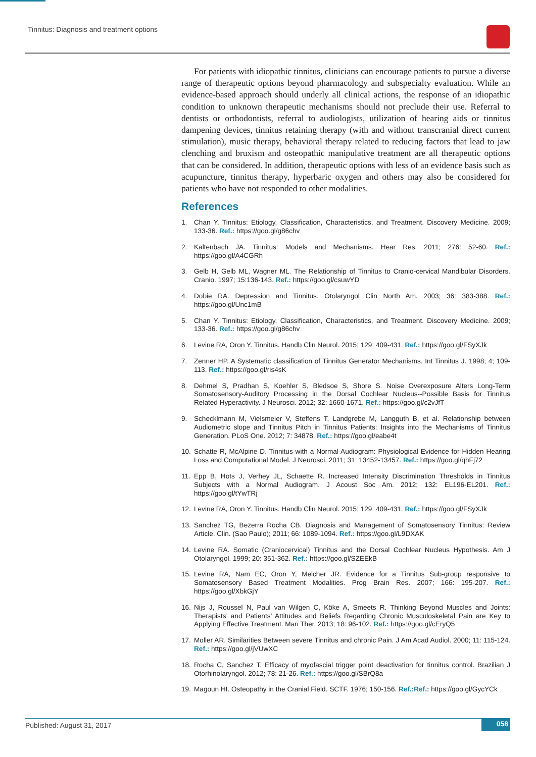Tinnitus: Diagnosis and treatment options
For patients with idiopathic tinnitus, clinicians can encourage patients to pursue a diverse range of therapeutic options beyond pharmacology and subspecialty evaluation. While an evidence-based approach should underly all clinical actions, the response of an idiopathic condition to unknown therapeutic mechanisms should not preclude their use. Referral to dentists or orthodontists, referral to audiologists, utilization of hearing aids or tinnitus dampening devices, tinnitus retaining therapy (with and without transcranial direct current stimulation), music therapy, behavioral therapy related to reducing factors that lead to jaw clenching and bruxism and osteopathic manipulative treatment are all therapeutic options that can be considered. In addition, therapeutic options with less of an evidence basis such as acupuncture, tinnitus therapy, hyperbaric oxygen and others may also be considered for patients who have not responded to other modalities.
References
1. Chan Y. Tinnitus: Etiology, Classification, Characteristics, and Treatment. Discovery Medicine. 2009; 133-36. Ref.: https://goo.gl/g86chv
2. Kaltenbach JA. Tinnitus: Models and Mechanisms. Hear Res. 2011; 276: 52-60. Ref.: https://goo.gl/A4CGRh
3. Gelb H, Gelb ML, Wagner ML. The Relationship of Tinnitus to Cranio-cervical Mandibular Disorders. Cranio. 1997; 15:136-143. Ref.: https://goo.gl/csuwYD
4. Dobie RA. Depression and Tinnitus. Otolaryngol Clin North Am. 2003; 36: 383-388. Ref.: https://goo.gl/Unc1mB
5. Chan Y. Tinnitus: Etiology, Classification, Characteristics, and Treatment. Discovery Medicine. 2009; 133-36. Ref.: https://goo.gl/g86chv
6. Levine RA, Oron Y. Tinnitus. Handb Clin Neurol. 2015; 129: 409-431. Ref.: https://goo.gl/FSyXJk
7. Zenner HP. A Systematic classification of Tinnitus Generator Mechanisms. Int Tinnitus J. 1998; 4; 109-113. Ref.: https://goo.gl/ris4sK
8. Dehmel S, Pradhan S, Koehler S, Bledsoe S, Shore S. Noise Overexposure Alters Long-Term Somatosensory-Auditory Processing in the Dorsal Cochlear Nucleus--Possible Basis for Tinnitus Related Hyperactivity. J Neurosci. 2012; 32: 1660-1671. Ref.: https://goo.gl/c2vJfT
9. Schecklmann M, Vielsmeier V, Steffens T, Landgrebe M, Langguth B, et al. Relationship between Audiometric slope and Tinnitus Pitch in Tinnitus Patients: Insights into the Mechanisms of Tinnitus Generation. PLoS One. 2012; 7: 34878. Ref.: https://goo.gl/eabe4t
10. Schatte R, McAlpine D. Tinnitus with a Normal Audiogram: Physiological Evidence for Hidden Hearing Loss and Computational Model. J Neurosci. 2011; 31: 13452-13457. Ref.: https://goo.gl/qhFj72
11. Epp B, Hots J, Verhey JL, Schaette R. Increased Intensity Discrimination Thresholds in Tinnitus Subjects with a Normal Audiogram. J Acoust Soc Am. 2012; 132: EL196-EL201. Ref.: https://goo.gl/tYwTRj
12. Levine RA, Oron Y. Tinnitus. Handb Clin Neurol. 2015; 129: 409-431. Ref.: https://goo.gl/FSyXJk
13. Sanchez TG, Bezerra Rocha CB. Diagnosis and Management of Somatosensory Tinnitus: Review Article. Clin. (Sao Paulo); 2011; 66: 1089-1094. Ref.: https://goo.gl/L9DXAK
14. Levine RA. Somatic (Craniocervical) Tinnitus and the Dorsal Cochlear Nucleus Hypothesis. Am J Otolaryngol. 1999; 20: 351-362. Ref.: https://goo.gl/SZEEkB
15. Levine RA, Nam EC, Oron Y, Melcher JR. Evidence for a Tinnitus Sub-group responsive to Somatosensory Based Treatment Modalities. Prog Brain Res. 2007; 166: 195-207. Ref.: https://goo.gl/XbkGjY
16. Nijs J, Roussel N, Paul van Wilgen C, Köke A, Smeets R. Thinking Beyond Muscles and Joints: Therapists’ and Patients’ Attitudes and Beliefs Regarding Chronic Musculoskeletal Pain are Key to Applying Effective Treatment. Man Ther. 2013; 18: 96-102. Ref.: https://goo.gl/cEryQ5
17. Moller AR. Similarities Between severe Tinnitus and chronic Pain. J Am Acad Audiol. 2000; 11: 115-124. Ref.: https://goo.gl/jVUwXC
18. Rocha C, Sanchez T. Efficacy of myofascial trigger point deactivation for tinnitus control. Brazilian J Otorhinolaryngol. 2012; 78: 21-26. Ref.: https://goo.gl/SBrQ8a
19. Magoun HI. Osteopathy in the Cranial Field. SCTF. 1976; 150-156. Ref.:Ref.: https://goo.gl/GycYCk
Published: August 31, 2017 058